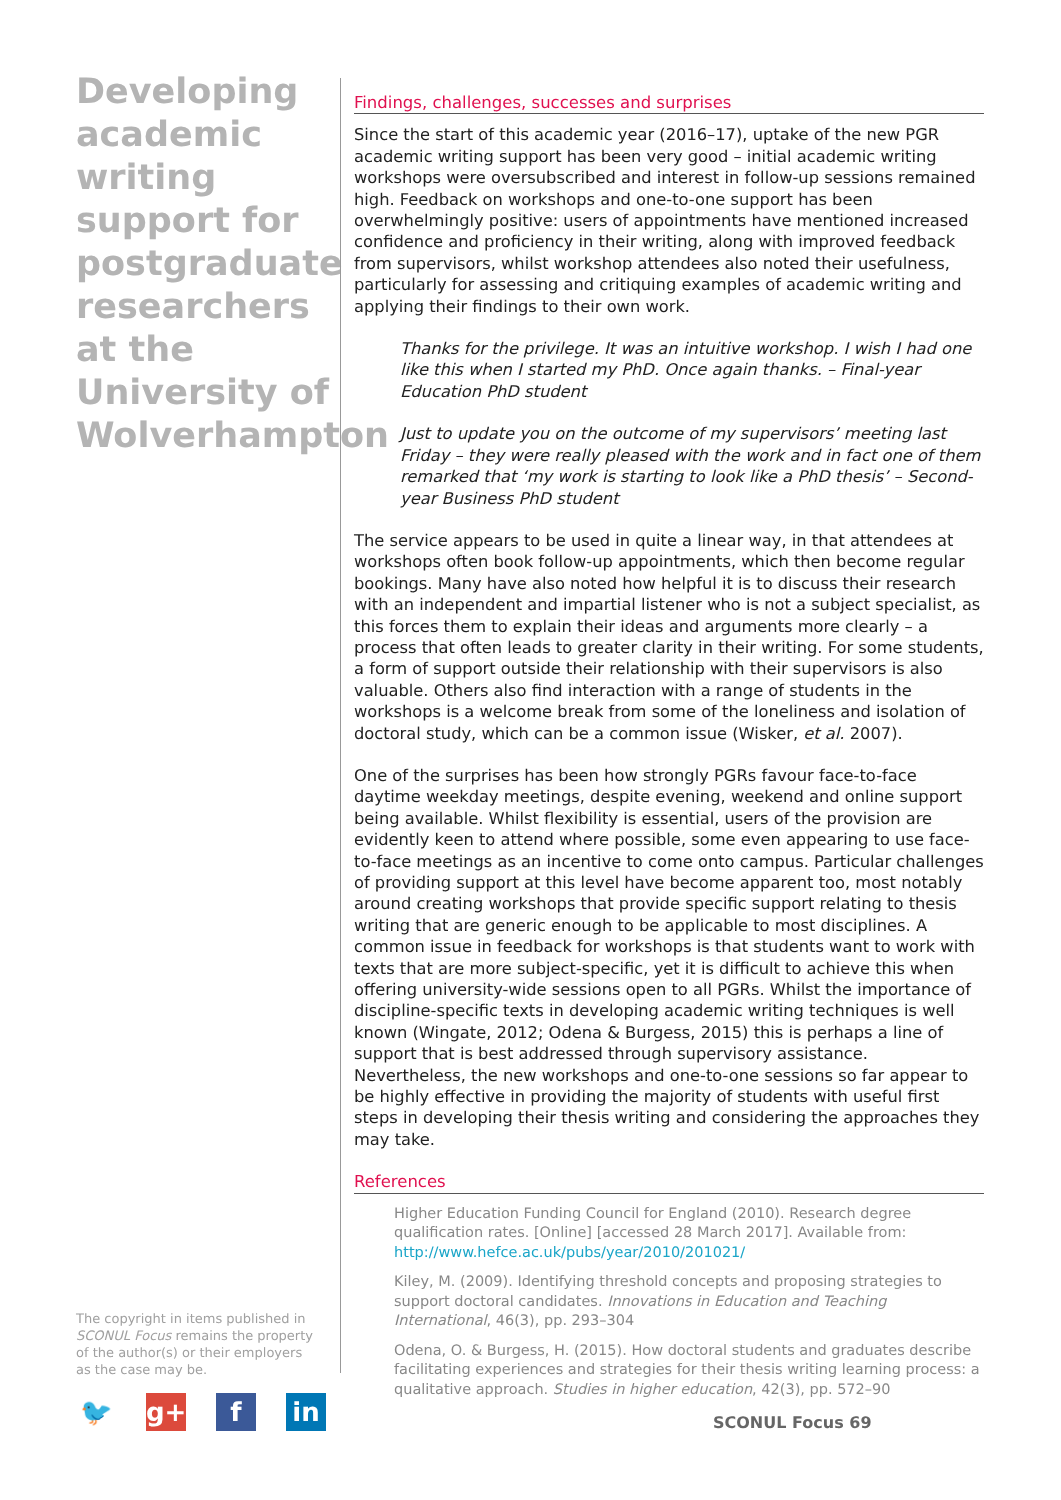Developing academic writing support for postgraduate researchers at the University of Wolverhampton
Findings, challenges, successes and surprises
Since the start of this academic year (2016–17), uptake of the new PGR academic writing support has been very good – initial academic writing workshops were oversubscribed and interest in follow-up sessions remained high. Feedback on workshops and one-to-one support has been overwhelmingly positive: users of appointments have mentioned increased confidence and proficiency in their writing, along with improved feedback from supervisors, whilst workshop attendees also noted their usefulness, particularly for assessing and critiquing examples of academic writing and applying their findings to their own work.
Thanks for the privilege. It was an intuitive workshop. I wish I had one like this when I started my PhD. Once again thanks. – Final-year Education PhD student
Just to update you on the outcome of my supervisors’ meeting last Friday – they were really pleased with the work and in fact one of them remarked that ‘my work is starting to look like a PhD thesis’ – Second-year Business PhD student
The service appears to be used in quite a linear way, in that attendees at workshops often book follow-up appointments, which then become regular bookings. Many have also noted how helpful it is to discuss their research with an independent and impartial listener who is not a subject specialist, as this forces them to explain their ideas and arguments more clearly – a process that often leads to greater clarity in their writing. For some students, a form of support outside their relationship with their supervisors is also valuable. Others also find interaction with a range of students in the workshops is a welcome break from some of the loneliness and isolation of doctoral study, which can be a common issue (Wisker, et al. 2007).
One of the surprises has been how strongly PGRs favour face-to-face daytime weekday meetings, despite evening, weekend and online support being available. Whilst flexibility is essential, users of the provision are evidently keen to attend where possible, some even appearing to use face-to-face meetings as an incentive to come onto campus. Particular challenges of providing support at this level have become apparent too, most notably around creating workshops that provide specific support relating to thesis writing that are generic enough to be applicable to most disciplines. A common issue in feedback for workshops is that students want to work with texts that are more subject-specific, yet it is difficult to achieve this when offering university-wide sessions open to all PGRs. Whilst the importance of discipline-specific texts in developing academic writing techniques is well known (Wingate, 2012; Odena & Burgess, 2015) this is perhaps a line of support that is best addressed through supervisory assistance. Nevertheless, the new workshops and one-to-one sessions so far appear to be highly effective in providing the majority of students with useful first steps in developing their thesis writing and considering the approaches they may take.
References
Higher Education Funding Council for England (2010). Research degree qualification rates. [Online] [accessed 28 March 2017]. Available from: http://www.hefce.ac.uk/pubs/year/2010/201021/
Kiley, M. (2009). Identifying threshold concepts and proposing strategies to support doctoral candidates. Innovations in Education and Teaching International, 46(3), pp. 293–304
Odena, O. & Burgess, H. (2015). How doctoral students and graduates describe facilitating experiences and strategies for their thesis writing learning process: a qualitative approach. Studies in higher education, 42(3), pp. 572–90
The copyright in items published in SCONUL Focus remains the property of the author(s) or their employers as the case may be.
🐦 g+ f in
SCONUL Focus 69